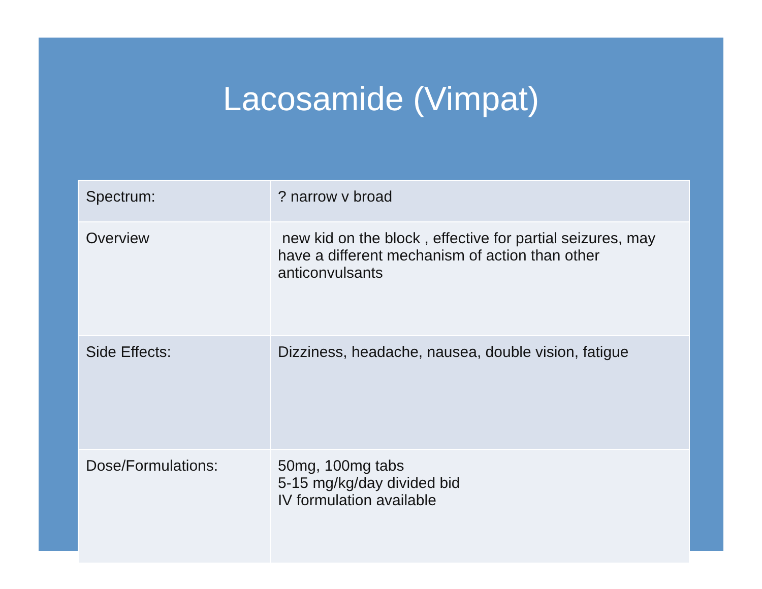Lacosamide (Vimpat)
| Spectrum: | ? narrow v broad |
| Overview | new kid on the block , effective for partial seizures, may have a different mechanism of action than other anticonvulsants |
| Side Effects: | Dizziness, headache, nausea, double vision, fatigue |
| Dose/Formulations: | 50mg, 100mg tabs 5-15 mg/kg/day divided bid IV formulation available |